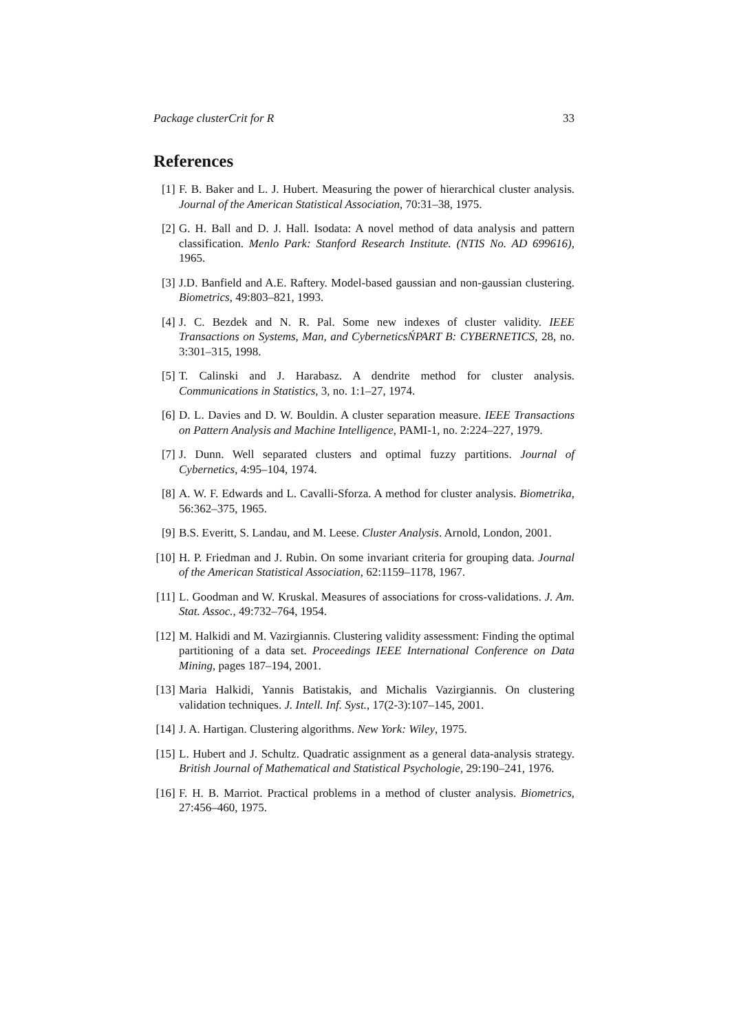Package clusterCrit for R 33
References
[1] F. B. Baker and L. J. Hubert. Measuring the power of hierarchical cluster analysis. Journal of the American Statistical Association, 70:31–38, 1975.
[2] G. H. Ball and D. J. Hall. Isodata: A novel method of data analysis and pattern classification. Menlo Park: Stanford Research Institute. (NTIS No. AD 699616), 1965.
[3] J.D. Banfield and A.E. Raftery. Model-based gaussian and non-gaussian clustering. Biometrics, 49:803–821, 1993.
[4] J. C. Bezdek and N. R. Pal. Some new indexes of cluster validity. IEEE Transactions on Systems, Man, and CyberneticsŃPART B: CYBERNETICS, 28, no. 3:301–315, 1998.
[5] T. Calinski and J. Harabasz. A dendrite method for cluster analysis. Communications in Statistics, 3, no. 1:1–27, 1974.
[6] D. L. Davies and D. W. Bouldin. A cluster separation measure. IEEE Transactions on Pattern Analysis and Machine Intelligence, PAMI-1, no. 2:224–227, 1979.
[7] J. Dunn. Well separated clusters and optimal fuzzy partitions. Journal of Cybernetics, 4:95–104, 1974.
[8] A. W. F. Edwards and L. Cavalli-Sforza. A method for cluster analysis. Biometrika, 56:362–375, 1965.
[9] B.S. Everitt, S. Landau, and M. Leese. Cluster Analysis. Arnold, London, 2001.
[10] H. P. Friedman and J. Rubin. On some invariant criteria for grouping data. Journal of the American Statistical Association, 62:1159–1178, 1967.
[11] L. Goodman and W. Kruskal. Measures of associations for cross-validations. J. Am. Stat. Assoc., 49:732–764, 1954.
[12] M. Halkidi and M. Vazirgiannis. Clustering validity assessment: Finding the optimal partitioning of a data set. Proceedings IEEE International Conference on Data Mining, pages 187–194, 2001.
[13] Maria Halkidi, Yannis Batistakis, and Michalis Vazirgiannis. On clustering validation techniques. J. Intell. Inf. Syst., 17(2-3):107–145, 2001.
[14] J. A. Hartigan. Clustering algorithms. New York: Wiley, 1975.
[15] L. Hubert and J. Schultz. Quadratic assignment as a general data-analysis strategy. British Journal of Mathematical and Statistical Psychologie, 29:190–241, 1976.
[16] F. H. B. Marriot. Practical problems in a method of cluster analysis. Biometrics, 27:456–460, 1975.